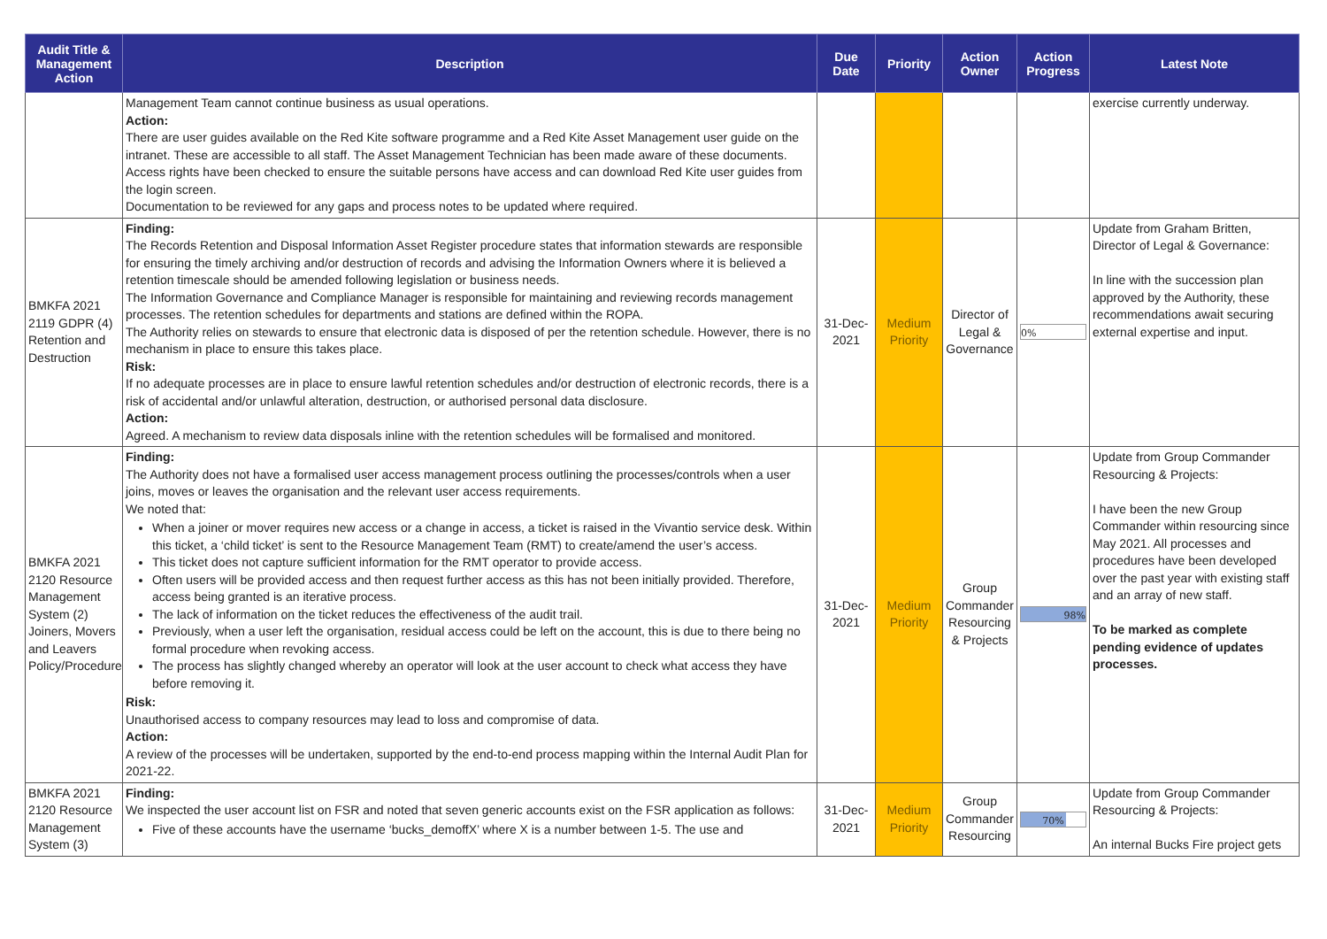| Audit Title & Management Action | Description | Due Date | Priority | Action Owner | Action Progress | Latest Note |
| --- | --- | --- | --- | --- | --- | --- |
| | Management Team cannot continue business as usual operations. Action: There are user guides available on the Red Kite software programme and a Red Kite Asset Management user guide on the intranet. These are accessible to all staff. The Asset Management Technician has been made aware of these documents. Access rights have been checked to ensure the suitable persons have access and can download Red Kite user guides from the login screen. Documentation to be reviewed for any gaps and process notes to be updated where required. | | | | | exercise currently underway. |
| BMKFA 2021 2119 GDPR (4) Retention and Destruction | Finding: The Records Retention and Disposal Information Asset Register procedure states that information stewards are responsible for ensuring the timely archiving and/or destruction of records and advising the Information Owners where it is believed a retention timescale should be amended following legislation or business needs. The Information Governance and Compliance Manager is responsible for maintaining and reviewing records management processes. The retention schedules for departments and stations are defined within the ROPA. The Authority relies on stewards to ensure that electronic data is disposed of per the retention schedule. However, there is no mechanism in place to ensure this takes place. Risk: If no adequate processes are in place to ensure lawful retention schedules and/or destruction of electronic records, there is a risk of accidental and/or unlawful alteration, destruction, or authorised personal data disclosure. Action: Agreed. A mechanism to review data disposals inline with the retention schedules will be formalised and monitored. | 31-Dec-2021 | Medium Priority | Director of Legal & Governance | 0% | Update from Graham Britten, Director of Legal & Governance: In line with the succession plan approved by the Authority, these recommendations await securing external expertise and input. |
| BMKFA 2021 2120 Resource Management System (2) Joiners, Movers and Leavers Policy/Procedure | Finding: The Authority does not have a formalised user access management process outlining the processes/controls when a user joins, moves or leaves the organisation and the relevant user access requirements. We noted that: When a joiner or mover requires new access or a change in access, a ticket is raised in the Vivantio service desk. Within this ticket, a ‘child ticket’ is sent to the Resource Management Team (RMT) to create/amend the user’s access. This ticket does not capture sufficient information for the RMT operator to provide access. Often users will be provided access and then request further access as this has not been initially provided. Therefore, access being granted is an iterative process. The lack of information on the ticket reduces the effectiveness of the audit trail. Previously, when a user left the organisation, residual access could be left on the account, this is due to there being no formal procedure when revoking access. The process has slightly changed whereby an operator will look at the user account to check what access they have before removing it. Risk: Unauthorised access to company resources may lead to loss and compromise of data. Action: A review of the processes will be undertaken, supported by the end-to-end process mapping within the Internal Audit Plan for 2021-22. | 31-Dec-2021 | Medium Priority | Group Commander Resourcing & Projects | 98% | Update from Group Commander Resourcing & Projects: I have been the new Group Commander within resourcing since May 2021. All processes and procedures have been developed over the past year with existing staff and an array of new staff. To be marked as complete pending evidence of updates processes. |
| BMKFA 2021 2120 Resource Management System (3) | Finding: We inspected the user account list on FSR and noted that seven generic accounts exist on the FSR application as follows: Five of these accounts have the username ‘bucks_demoffX’ where X is a number between 1-5. The use and | 31-Dec-2021 | Medium Priority | Group Commander Resourcing | 70% | Update from Group Commander Resourcing & Projects: An internal Bucks Fire project gets |